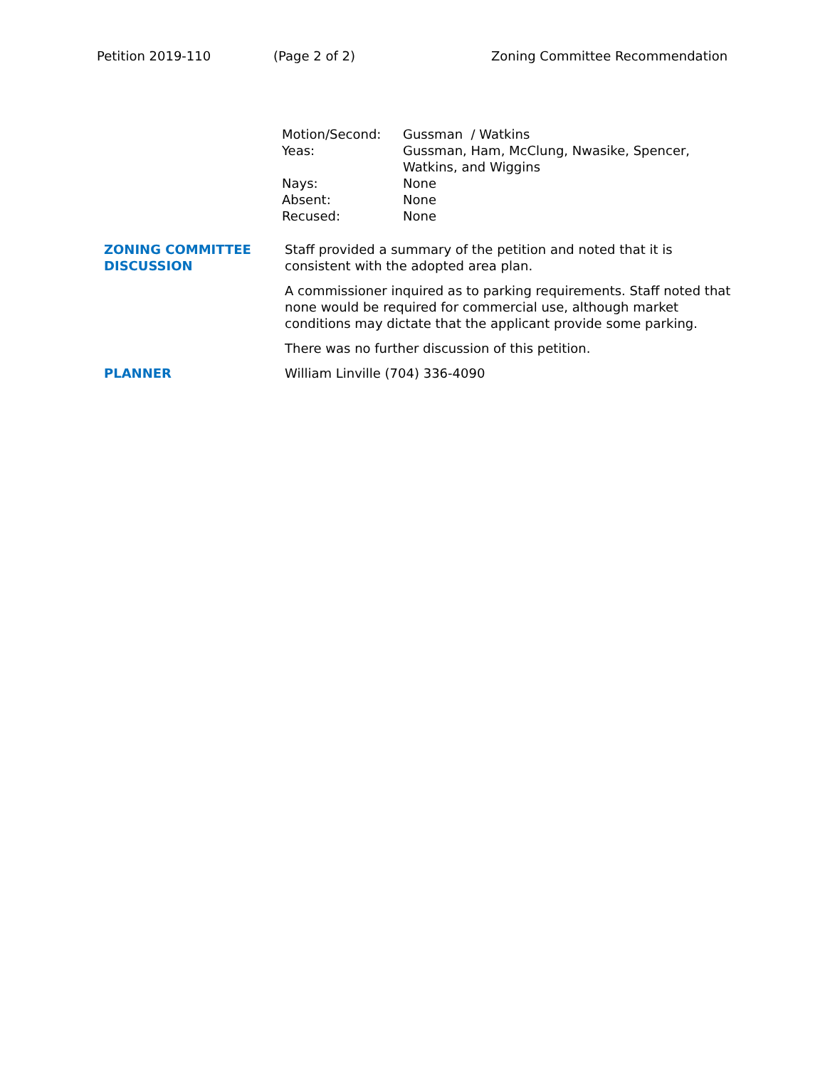Petition 2019-110 (Page 2 of 2) Zoning Committee Recommendation
| Motion/Second: | Gussman / Watkins |
| Yeas: | Gussman, Ham, McClung, Nwasike, Spencer, Watkins, and Wiggins |
| Nays: | None |
| Absent: | None |
| Recused: | None |
| ZONING COMMITTEE DISCUSSION | Staff provided a summary of the petition and noted that it is consistent with the adopted area plan. A commissioner inquired as to parking requirements. Staff noted that none would be required for commercial use, although market conditions may dictate that the applicant provide some parking. There was no further discussion of this petition. |
| PLANNER | William Linville (704) 336-4090 |